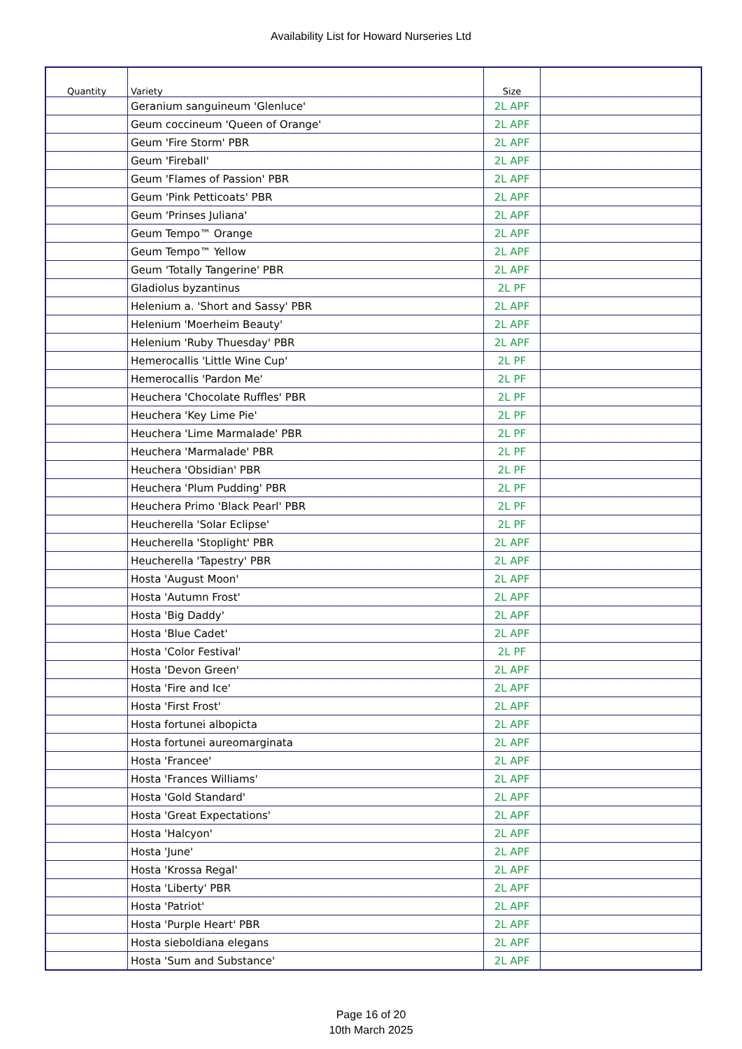Availability List for Howard Nurseries Ltd
| Quantity | Variety | Size | |
| --- | --- | --- | --- |
| | Geranium sanguineum 'Glenluce' | 2L APF | |
| | Geum coccineum 'Queen of Orange' | 2L APF | |
| | Geum 'Fire Storm' PBR | 2L APF | |
| | Geum 'Fireball' | 2L APF | |
| | Geum 'Flames of Passion' PBR | 2L APF | |
| | Geum 'Pink Petticoats' PBR | 2L APF | |
| | Geum 'Prinses Juliana' | 2L APF | |
| | Geum Tempo™ Orange | 2L APF | |
| | Geum Tempo™ Yellow | 2L APF | |
| | Geum 'Totally Tangerine' PBR | 2L APF | |
| | Gladiolus byzantinus | 2L PF | |
| | Helenium a. 'Short and Sassy' PBR | 2L APF | |
| | Helenium 'Moerheim Beauty' | 2L APF | |
| | Helenium 'Ruby Thuesday' PBR | 2L APF | |
| | Hemerocallis 'Little Wine Cup' | 2L PF | |
| | Hemerocallis 'Pardon Me' | 2L PF | |
| | Heuchera 'Chocolate Ruffles' PBR | 2L PF | |
| | Heuchera 'Key Lime Pie' | 2L PF | |
| | Heuchera 'Lime Marmalade' PBR | 2L PF | |
| | Heuchera 'Marmalade' PBR | 2L PF | |
| | Heuchera 'Obsidian' PBR | 2L PF | |
| | Heuchera 'Plum Pudding' PBR | 2L PF | |
| | Heuchera Primo 'Black Pearl' PBR | 2L PF | |
| | Heucherella 'Solar Eclipse' | 2L PF | |
| | Heucherella 'Stoplight' PBR | 2L APF | |
| | Heucherella 'Tapestry' PBR | 2L APF | |
| | Hosta 'August Moon' | 2L APF | |
| | Hosta 'Autumn Frost' | 2L APF | |
| | Hosta 'Big Daddy' | 2L APF | |
| | Hosta 'Blue Cadet' | 2L APF | |
| | Hosta 'Color Festival' | 2L PF | |
| | Hosta 'Devon Green' | 2L APF | |
| | Hosta 'Fire and Ice' | 2L APF | |
| | Hosta 'First Frost' | 2L APF | |
| | Hosta fortunei albopicta | 2L APF | |
| | Hosta fortunei aureomarginata | 2L APF | |
| | Hosta 'Francee' | 2L APF | |
| | Hosta 'Frances Williams' | 2L APF | |
| | Hosta 'Gold Standard' | 2L APF | |
| | Hosta 'Great Expectations' | 2L APF | |
| | Hosta 'Halcyon' | 2L APF | |
| | Hosta 'June' | 2L APF | |
| | Hosta 'Krossa Regal' | 2L APF | |
| | Hosta 'Liberty' PBR | 2L APF | |
| | Hosta 'Patriot' | 2L APF | |
| | Hosta 'Purple Heart' PBR | 2L APF | |
| | Hosta sieboldiana elegans | 2L APF | |
| | Hosta 'Sum and Substance' | 2L APF | |
Page 16 of 20
10th March 2025